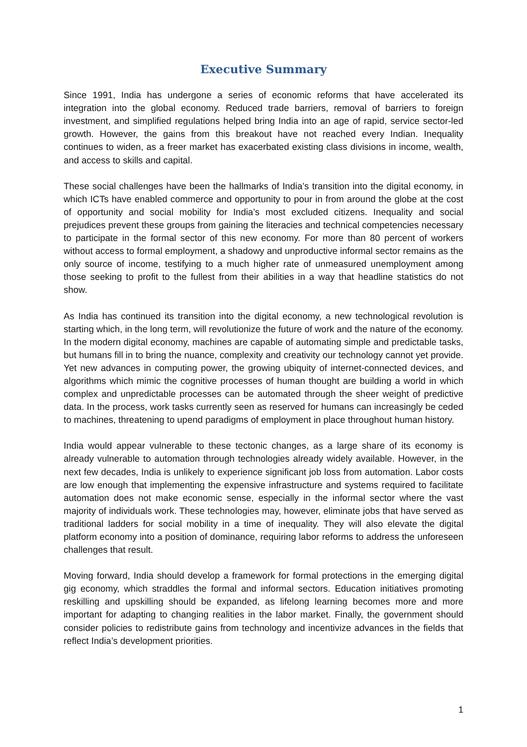Executive Summary
Since 1991, India has undergone a series of economic reforms that have accelerated its integration into the global economy. Reduced trade barriers, removal of barriers to foreign investment, and simplified regulations helped bring India into an age of rapid, service sector-led growth. However, the gains from this breakout have not reached every Indian. Inequality continues to widen, as a freer market has exacerbated existing class divisions in income, wealth, and access to skills and capital.
These social challenges have been the hallmarks of India’s transition into the digital economy, in which ICTs have enabled commerce and opportunity to pour in from around the globe at the cost of opportunity and social mobility for India’s most excluded citizens. Inequality and social prejudices prevent these groups from gaining the literacies and technical competencies necessary to participate in the formal sector of this new economy. For more than 80 percent of workers without access to formal employment, a shadowy and unproductive informal sector remains as the only source of income, testifying to a much higher rate of unmeasured unemployment among those seeking to profit to the fullest from their abilities in a way that headline statistics do not show.
As India has continued its transition into the digital economy, a new technological revolution is starting which, in the long term, will revolutionize the future of work and the nature of the economy. In the modern digital economy, machines are capable of automating simple and predictable tasks, but humans fill in to bring the nuance, complexity and creativity our technology cannot yet provide. Yet new advances in computing power, the growing ubiquity of internet-connected devices, and algorithms which mimic the cognitive processes of human thought are building a world in which complex and unpredictable processes can be automated through the sheer weight of predictive data. In the process, work tasks currently seen as reserved for humans can increasingly be ceded to machines, threatening to upend paradigms of employment in place throughout human history.
India would appear vulnerable to these tectonic changes, as a large share of its economy is already vulnerable to automation through technologies already widely available. However, in the next few decades, India is unlikely to experience significant job loss from automation. Labor costs are low enough that implementing the expensive infrastructure and systems required to facilitate automation does not make economic sense, especially in the informal sector where the vast majority of individuals work. These technologies may, however, eliminate jobs that have served as traditional ladders for social mobility in a time of inequality. They will also elevate the digital platform economy into a position of dominance, requiring labor reforms to address the unforeseen challenges that result.
Moving forward, India should develop a framework for formal protections in the emerging digital gig economy, which straddles the formal and informal sectors. Education initiatives promoting reskilling and upskilling should be expanded, as lifelong learning becomes more and more important for adapting to changing realities in the labor market. Finally, the government should consider policies to redistribute gains from technology and incentivize advances in the fields that reflect India’s development priorities.
1